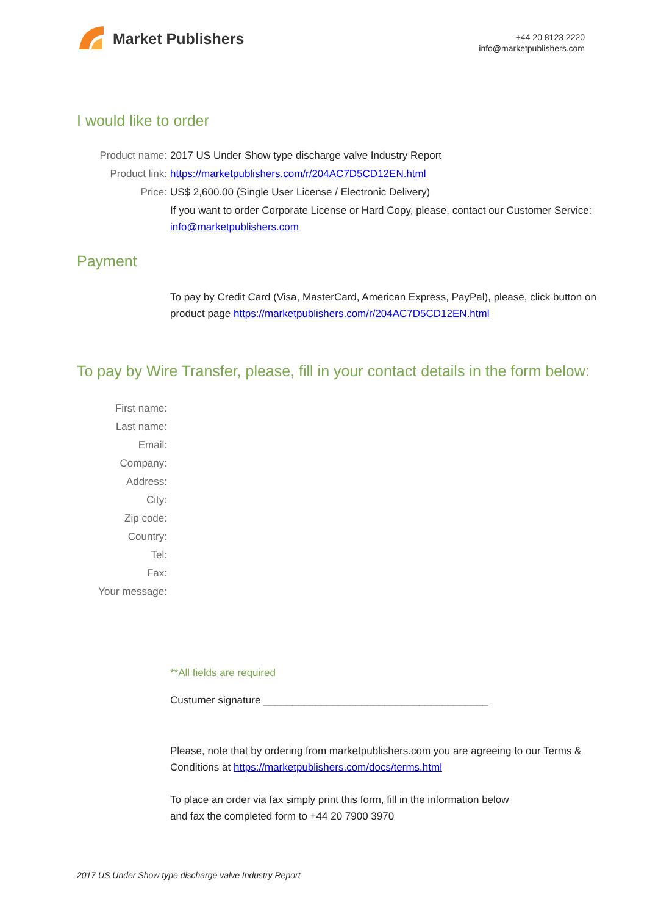Market Publishers
+44 20 8123 2220
info@marketpublishers.com
I would like to order
Product name: 2017 US Under Show type discharge valve Industry Report
Product link: https://marketpublishers.com/r/204AC7D5CD12EN.html
Price: US$ 2,600.00 (Single User License / Electronic Delivery)
If you want to order Corporate License or Hard Copy, please, contact our Customer Service:
info@marketpublishers.com
Payment
To pay by Credit Card (Visa, MasterCard, American Express, PayPal), please, click button on product page https://marketpublishers.com/r/204AC7D5CD12EN.html
To pay by Wire Transfer, please, fill in your contact details in the form below:
First name:
Last name:
Email:
Company:
Address:
City:
Zip code:
Country:
Tel:
Fax:
Your message:
**All fields are required
Custumer signature _______________________________________
Please, note that by ordering from marketpublishers.com you are agreeing to our Terms & Conditions at https://marketpublishers.com/docs/terms.html
To place an order via fax simply print this form, fill in the information below
and fax the completed form to +44 20 7900 3970
2017 US Under Show type discharge valve Industry Report